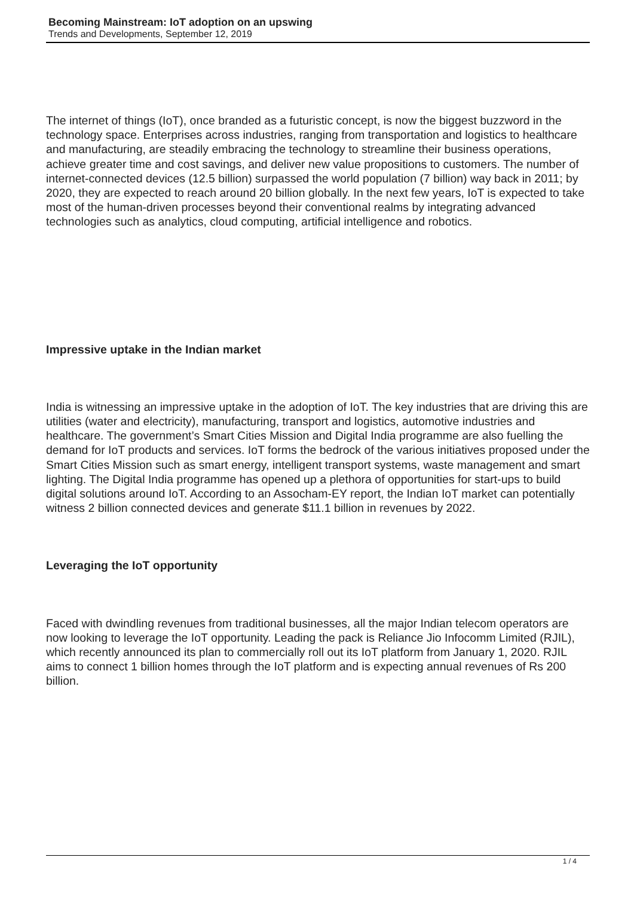Becoming Mainstream: IoT adoption on an upswing
Trends and Developments, September 12, 2019
The internet of things (IoT), once branded as a futuristic concept, is now the biggest buzzword in the technology space. Enterprises across industries, ranging from transportation and logistics to healthcare and manufacturing, are steadily embracing the technology to streamline their business operations, achieve greater time and cost savings, and deliver new value propositions to customers. The number of internet-connected devices (12.5 billion) surpassed the world population (7 billion) way back in 2011; by 2020, they are expected to reach around 20 billion globally. In the next few years, IoT is expected to take most of the human-driven processes beyond their conventional realms by integrating advanced technologies such as analytics, cloud computing, artificial intelligence and robotics.
Impressive uptake in the Indian market
India is witnessing an impressive uptake in the adoption of IoT. The key industries that are driving this are utilities (water and electricity), manufacturing, transport and logistics, automotive industries and healthcare. The government’s Smart Cities Mission and Digital India programme are also fuelling the demand for IoT products and services. IoT forms the bedrock of the various initiatives proposed under the Smart Cities Mission such as smart energy, intelligent transport systems, waste management and smart lighting. The Digital India programme has opened up a plethora of opportunities for start-ups to build digital solutions around IoT. According to an Assocham-EY report, the Indian IoT market can potentially witness 2 billion connected devices and generate $11.1 billion in revenues by 2022.
Leveraging the IoT opportunity
Faced with dwindling revenues from traditional businesses, all the major Indian telecom operators are now looking to leverage the IoT opportunity. Leading the pack is Reliance Jio Infocomm Limited (RJIL), which recently announced its plan to commercially roll out its IoT platform from January 1, 2020. RJIL aims to connect 1 billion homes through the IoT platform and is expecting annual revenues of Rs 200 billion.
1 / 4